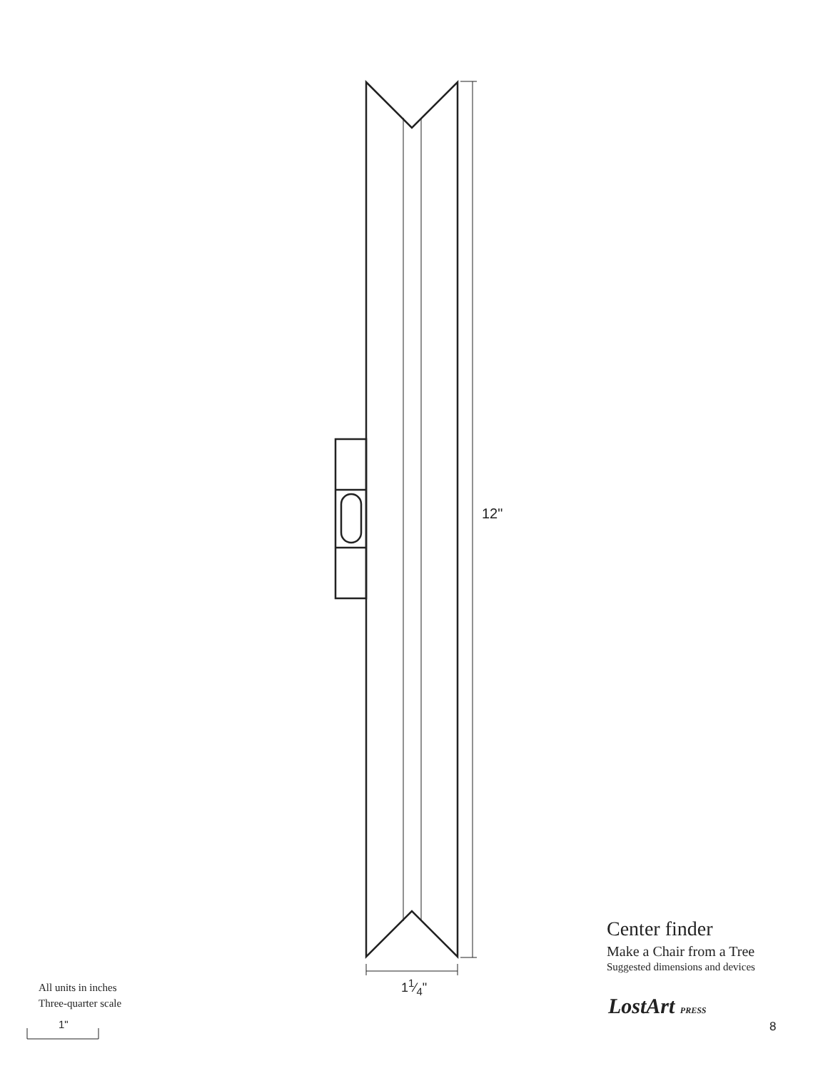12"
11⁄4"
Center finder
Make a Chair from a Tree
Suggested dimensions and devices
LostArt PRESS
8
All units in inches
Three-quarter scale
1"